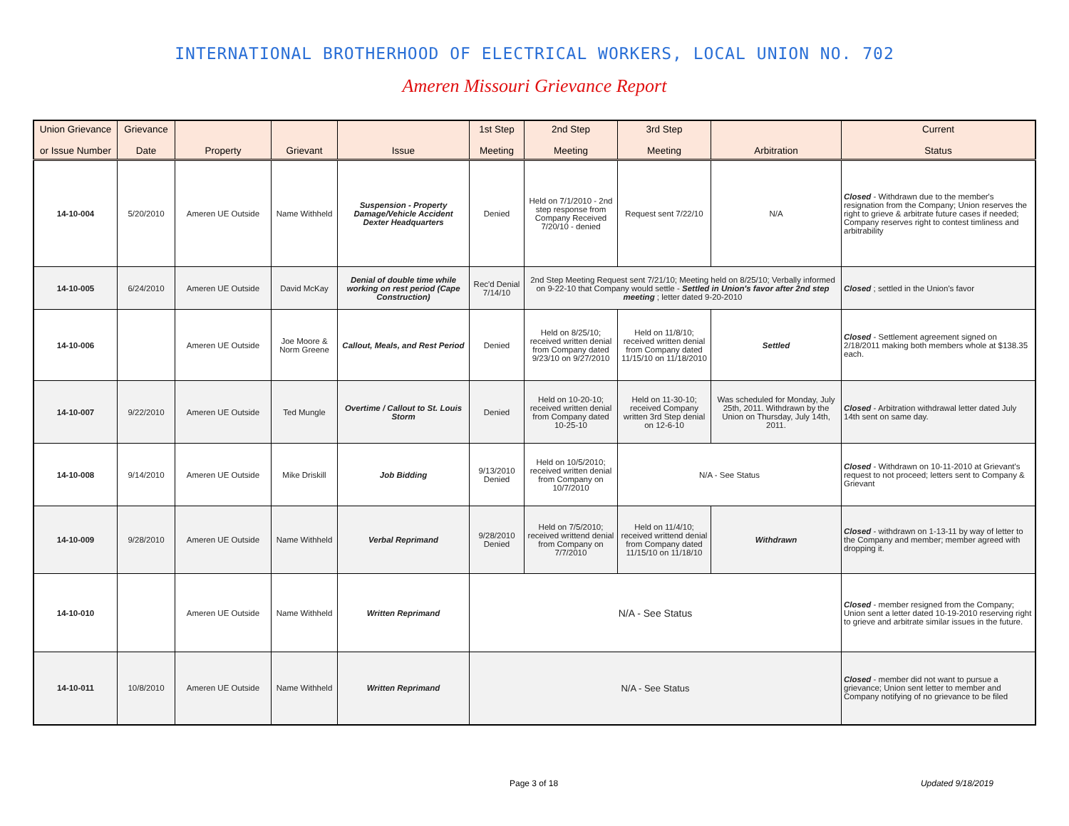INTERNATIONAL BROTHERHOOD OF ELECTRICAL WORKERS, LOCAL UNION NO. 702
Ameren Missouri Grievance Report
| Union Grievance or Issue Number | Grievance Date | Property | Grievant | Issue | 1st Step Meeting | 2nd Step Meeting | 3rd Step Meeting | Arbitration | Current Status |
| --- | --- | --- | --- | --- | --- | --- | --- | --- | --- |
| 14-10-004 | 5/20/2010 | Ameren UE Outside | Name Withheld | Suspension - Property Damage/Vehicle Accident Dexter Headquarters | Denied | Held on 7/1/2010 - 2nd step response from Company Received 7/20/10 - denied | Request sent 7/22/10 | N/A | Closed - Withdrawn due to the member's resignation from the Company; Union reserves the right to grieve & arbitrate future cases if needed; Company reserves right to contest timliness and arbitrability |
| 14-10-005 | 6/24/2010 | Ameren UE Outside | David McKay | Denial of double time while working on rest period (Cape Construction) | Rec'd Denial 7/14/10 | 2nd Step Meeting Request sent 7/21/10; Meeting held on 8/25/10; Verbally informed on 9-22-10 that Company would settle - Settled in Union's favor after 2nd step meeting ; letter dated 9-20-2010 | | | Closed ; settled in the Union's favor |
| 14-10-006 | | Ameren UE Outside | Joe Moore & Norm Greene | Callout, Meals, and Rest Period | Denied | Held on 8/25/10; received written denial from Company dated 9/23/10 on 9/27/2010 | Held on 11/8/10; received written denial from Company dated 11/15/10 on 11/18/2010 | Settled | Closed - Settlement agreement signed on 2/18/2011 making both members whole at $138.35 each. |
| 14-10-007 | 9/22/2010 | Ameren UE Outside | Ted Mungle | Overtime / Callout to St. Louis Storm | Denied | Held on 10-20-10; received written denial from Company dated 10-25-10 | Held on 11-30-10; received Company written 3rd Step denial on 12-6-10 | Was scheduled for Monday, July 25th, 2011. Withdrawn by the Union on Thursday, July 14th, 2011. | Closed - Arbitration withdrawal letter dated July 14th sent on same day. |
| 14-10-008 | 9/14/2010 | Ameren UE Outside | Mike Driskill | Job Bidding | 9/13/2010 Denied | Held on 10/5/2010; received written denial from Company on 10/7/2010 | N/A - See Status | | Closed - Withdrawn on 10-11-2010 at Grievant's request to not proceed; letters sent to Company & Grievant |
| 14-10-009 | 9/28/2010 | Ameren UE Outside | Name Withheld | Verbal Reprimand | 9/28/2010 Denied | Held on 7/5/2010; received writtend denial from Company on 7/7/2010 | Held on 11/4/10; received writtend denial from Company dated 11/15/10 on 11/18/10 | Withdrawn | Closed - withdrawn on 1-13-11 by way of letter to the Company and member; member agreed with dropping it. |
| 14-10-010 | | Ameren UE Outside | Name Withheld | Written Reprimand | N/A - See Status | | | | Closed - member resigned from the Company; Union sent a letter dated 10-19-2010 reserving right to grieve and arbitrate similar issues in the future. |
| 14-10-011 | 10/8/2010 | Ameren UE Outside | Name Withheld | Written Reprimand | N/A - See Status | | | | Closed - member did not want to pursue a grievance; Union sent letter to member and Company notifying of no grievance to be filed |
Page 3 of 18 Updated 9/18/2019